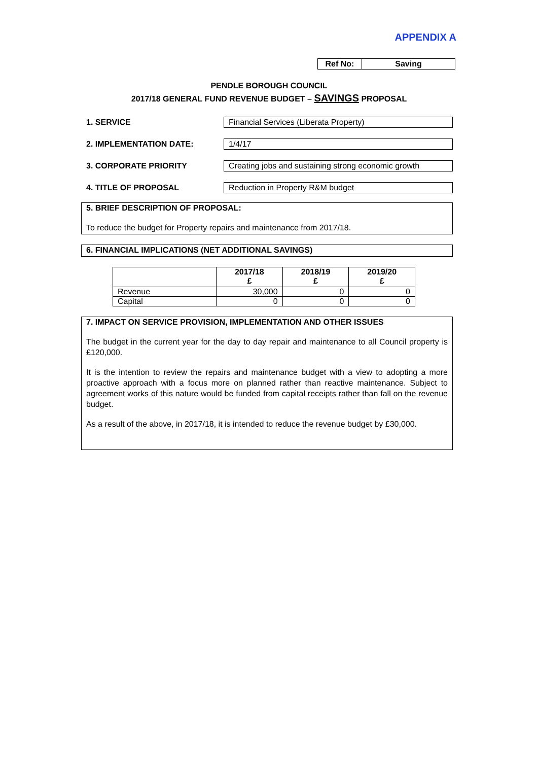APPENDIX A
| Ref No: | Saving |
PENDLE BOROUGH COUNCIL
2017/18 GENERAL FUND REVENUE BUDGET – SAVINGS PROPOSAL
1. SERVICE
Financial Services (Liberata Property)
2. IMPLEMENTATION DATE: 1/4/17
3. CORPORATE PRIORITY
Creating jobs and sustaining strong economic growth
4. TITLE OF PROPOSAL
Reduction in Property R&M budget
5. BRIEF DESCRIPTION OF PROPOSAL:
To reduce the budget for Property repairs and maintenance from 2017/18.
6. FINANCIAL IMPLICATIONS (NET ADDITIONAL SAVINGS)
| | 2017/18 £ | 2018/19 £ | 2019/20 £ |
| --- | --- | --- | --- |
| Revenue | 30,000 | 0 | 0 |
| Capital | 0 | 0 | 0 |
7. IMPACT ON SERVICE PROVISION, IMPLEMENTATION AND OTHER ISSUES
The budget in the current year for the day to day repair and maintenance to all Council property is £120,000.
It is the intention to review the repairs and maintenance budget with a view to adopting a more proactive approach with a focus more on planned rather than reactive maintenance. Subject to agreement works of this nature would be funded from capital receipts rather than fall on the revenue budget.
As a result of the above, in 2017/18, it is intended to reduce the revenue budget by £30,000.